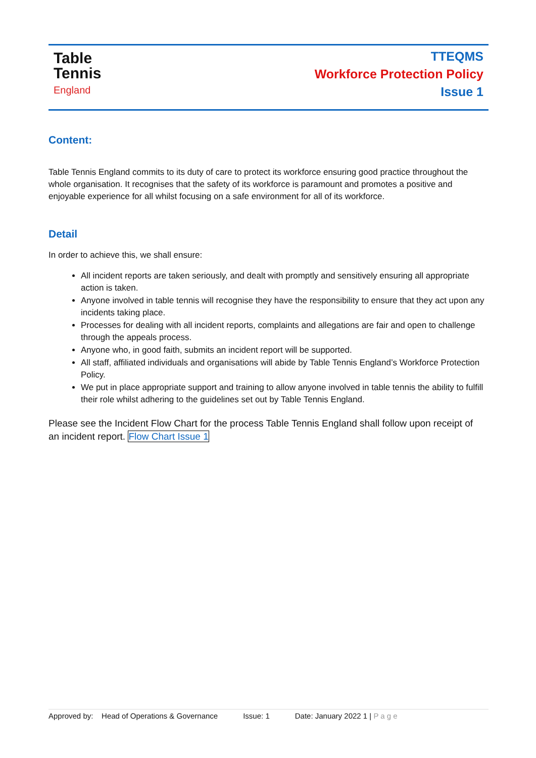Table
Tennis
England
TTEQMS
Workforce Protection Policy
Issue 1
Content:
Table Tennis England commits to its duty of care to protect its workforce ensuring good practice throughout the whole organisation. It recognises that the safety of its workforce is paramount and promotes a positive and enjoyable experience for all whilst focusing on a safe environment for all of its workforce.
Detail
In order to achieve this, we shall ensure:
All incident reports are taken seriously, and dealt with promptly and sensitively ensuring all appropriate action is taken.
Anyone involved in table tennis will recognise they have the responsibility to ensure that they act upon any incidents taking place.
Processes for dealing with all incident reports, complaints and allegations are fair and open to challenge through the appeals process.
Anyone who, in good faith, submits an incident report will be supported.
All staff, affiliated individuals and organisations will abide by Table Tennis England’s Workforce Protection Policy.
We put in place appropriate support and training to allow anyone involved in table tennis the ability to fulfill their role whilst adhering to the guidelines set out by Table Tennis England.
Please see the Incident Flow Chart for the process Table Tennis England shall follow upon receipt of an incident report. Flow Chart Issue 1
Approved by: Head of Operations & Governance Issue: 1 Date: January 2022 1 | P a g e